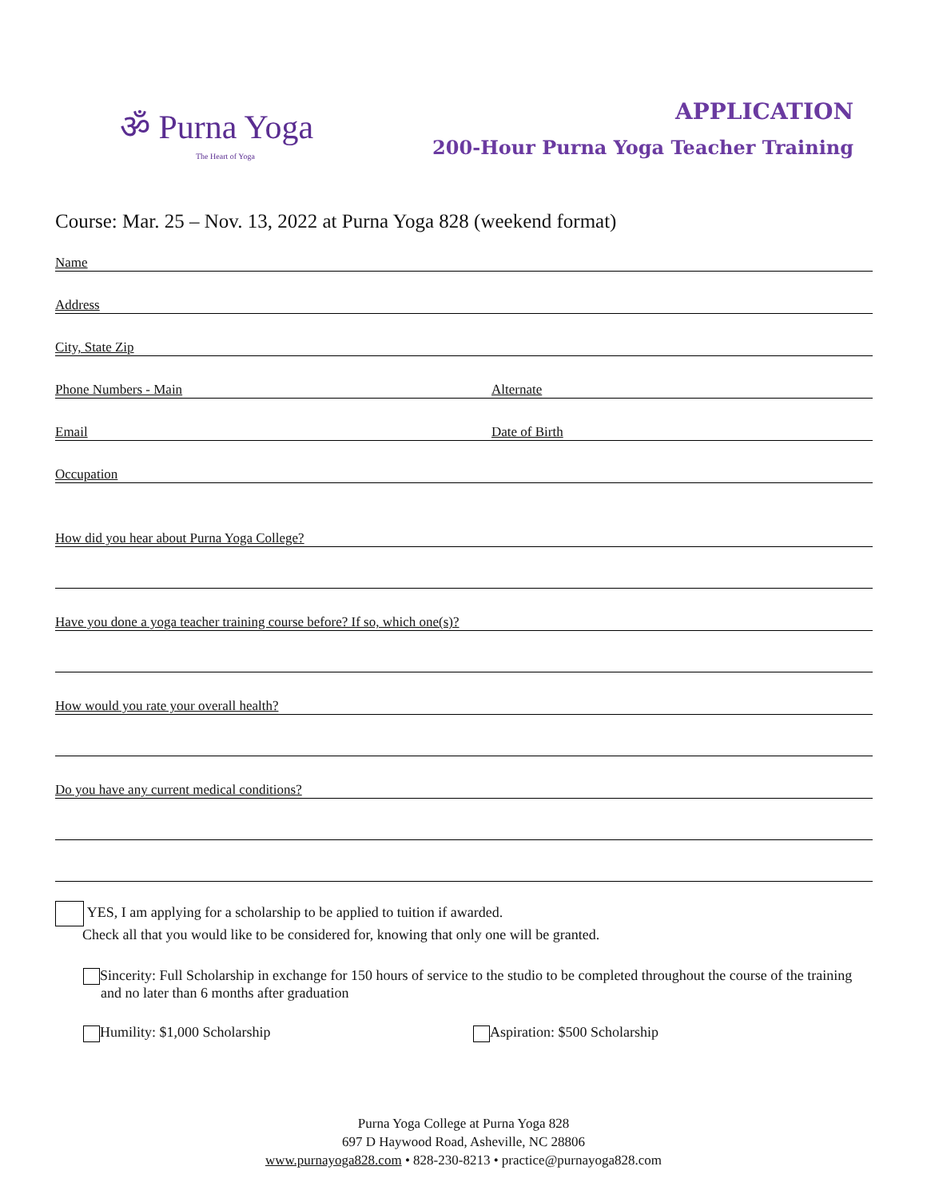ॐ Purna Yoga
The Heart of Yoga
APPLICATION
200-Hour Purna Yoga Teacher Training
Course: Mar. 25 – Nov. 13, 2022 at Purna Yoga 828 (weekend format)
Name
Address
City, State Zip
Phone Numbers - Main
Alternate
Email
Date of Birth
Occupation
How did you hear about Purna Yoga College?
Have you done a yoga teacher training course before? If so, which one(s)?
How would you rate your overall health?
Do you have any current medical conditions?
YES, I am applying for a scholarship to be applied to tuition if awarded.
Check all that you would like to be considered for, knowing that only one will be granted.
Sincerity: Full Scholarship in exchange for 150 hours of service to the studio to be completed throughout the course of the training and no later than 6 months after graduation
Humility: $1,000 Scholarship Aspiration: $500 Scholarship
Purna Yoga College at Purna Yoga 828
697 D Haywood Road, Asheville, NC 28806
www.purnayoga828.com • 828-230-8213 • practice@purnayoga828.com